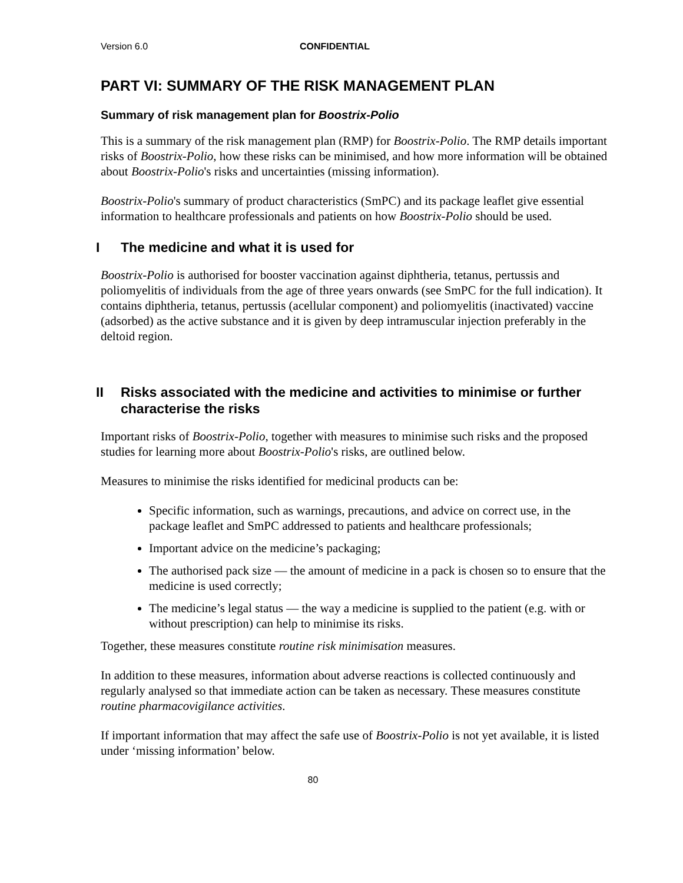Version 6.0 CONFIDENTIAL
PART VI: SUMMARY OF THE RISK MANAGEMENT PLAN
Summary of risk management plan for Boostrix-Polio
This is a summary of the risk management plan (RMP) for Boostrix-Polio. The RMP details important risks of Boostrix-Polio, how these risks can be minimised, and how more information will be obtained about Boostrix-Polio's risks and uncertainties (missing information).
Boostrix-Polio's summary of product characteristics (SmPC) and its package leaflet give essential information to healthcare professionals and patients on how Boostrix-Polio should be used.
I The medicine and what it is used for
Boostrix-Polio is authorised for booster vaccination against diphtheria, tetanus, pertussis and poliomyelitis of individuals from the age of three years onwards (see SmPC for the full indication). It contains diphtheria, tetanus, pertussis (acellular component) and poliomyelitis (inactivated) vaccine (adsorbed) as the active substance and it is given by deep intramuscular injection preferably in the deltoid region.
II Risks associated with the medicine and activities to minimise or further characterise the risks
Important risks of Boostrix-Polio, together with measures to minimise such risks and the proposed studies for learning more about Boostrix-Polio's risks, are outlined below.
Measures to minimise the risks identified for medicinal products can be:
Specific information, such as warnings, precautions, and advice on correct use, in the package leaflet and SmPC addressed to patients and healthcare professionals;
Important advice on the medicine’s packaging;
The authorised pack size — the amount of medicine in a pack is chosen so to ensure that the medicine is used correctly;
The medicine’s legal status — the way a medicine is supplied to the patient (e.g. with or without prescription) can help to minimise its risks.
Together, these measures constitute routine risk minimisation measures.
In addition to these measures, information about adverse reactions is collected continuously and regularly analysed so that immediate action can be taken as necessary. These measures constitute routine pharmacovigilance activities.
If important information that may affect the safe use of Boostrix-Polio is not yet available, it is listed under ‘missing information’ below.
80